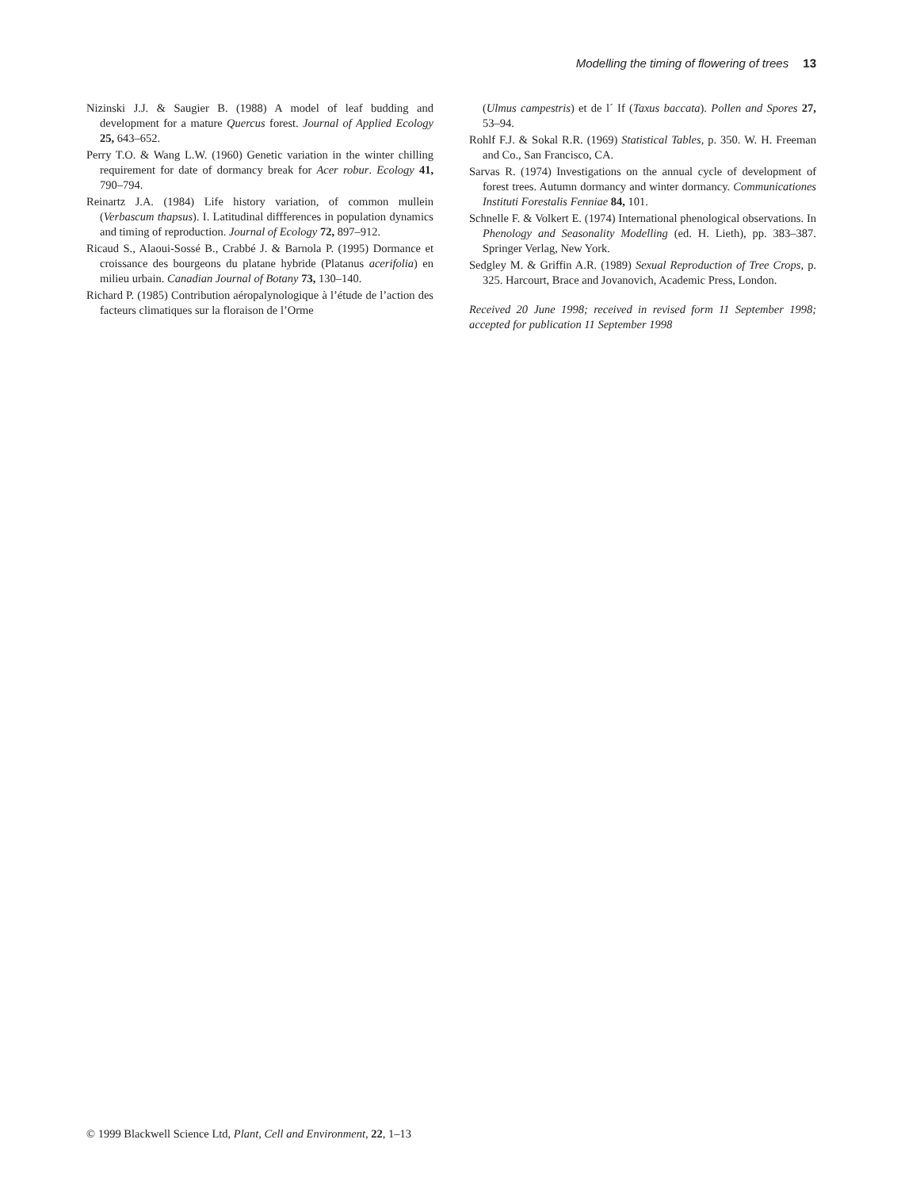Modelling the timing of flowering of trees 13
Nizinski J.J. & Saugier B. (1988) A model of leaf budding and development for a mature Quercus forest. Journal of Applied Ecology 25, 643–652.
Perry T.O. & Wang L.W. (1960) Genetic variation in the winter chilling requirement for date of dormancy break for Acer robur. Ecology 41, 790–794.
Reinartz J.A. (1984) Life history variation, of common mullein (Verbascum thapsus). I. Latitudinal diffferences in population dynamics and timing of reproduction. Journal of Ecology 72, 897–912.
Ricaud S., Alaoui-Sossé B., Crabbé J. & Barnola P. (1995) Dormance et croissance des bourgeons du platane hybride (Platanus acerifolia) en milieu urbain. Canadian Journal of Botany 73, 130–140.
Richard P. (1985) Contribution aéropalynologique à l’étude de l’action des facteurs climatiques sur la floraison de l’Orme
(Ulmus campestris) et de l´ If (Taxus baccata). Pollen and Spores 27, 53–94.
Rohlf F.J. & Sokal R.R. (1969) Statistical Tables, p. 350. W. H. Freeman and Co., San Francisco, CA.
Sarvas R. (1974) Investigations on the annual cycle of development of forest trees. Autumn dormancy and winter dormancy. Communicationes Instituti Forestalis Fenniae 84, 101.
Schnelle F. & Volkert E. (1974) International phenological observations. In Phenology and Seasonality Modelling (ed. H. Lieth), pp. 383–387. Springer Verlag, New York.
Sedgley M. & Griffin A.R. (1989) Sexual Reproduction of Tree Crops, p. 325. Harcourt, Brace and Jovanovich, Academic Press, London.
Received 20 June 1998; received in revised form 11 September 1998; accepted for publication 11 September 1998
© 1999 Blackwell Science Ltd, Plant, Cell and Environment, 22, 1–13